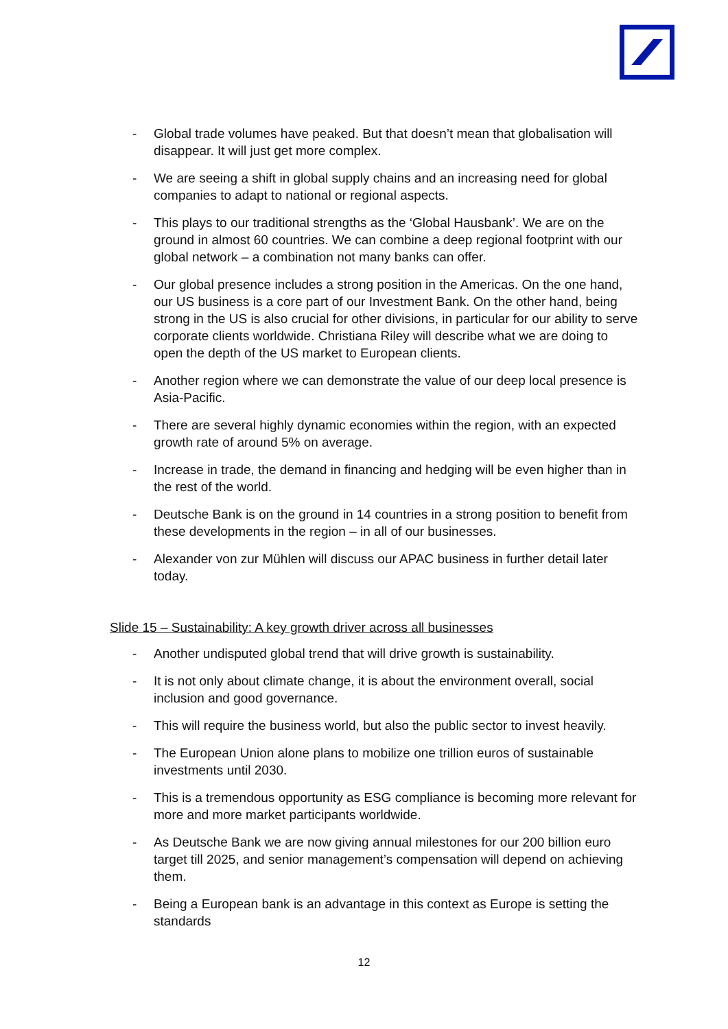- Global trade volumes have peaked. But that doesn’t mean that globalisation will disappear. It will just get more complex.
- We are seeing a shift in global supply chains and an increasing need for global companies to adapt to national or regional aspects.
- This plays to our traditional strengths as the ‘Global Hausbank’. We are on the ground in almost 60 countries. We can combine a deep regional footprint with our global network – a combination not many banks can offer.
- Our global presence includes a strong position in the Americas. On the one hand, our US business is a core part of our Investment Bank. On the other hand, being strong in the US is also crucial for other divisions, in particular for our ability to serve corporate clients worldwide. Christiana Riley will describe what we are doing to open the depth of the US market to European clients.
- Another region where we can demonstrate the value of our deep local presence is Asia-Pacific.
- There are several highly dynamic economies within the region, with an expected growth rate of around 5% on average.
- Increase in trade, the demand in financing and hedging will be even higher than in the rest of the world.
- Deutsche Bank is on the ground in 14 countries in a strong position to benefit from these developments in the region – in all of our businesses.
- Alexander von zur Mühlen will discuss our APAC business in further detail later today.
Slide 15 – Sustainability: A key growth driver across all businesses
- Another undisputed global trend that will drive growth is sustainability.
- It is not only about climate change, it is about the environment overall, social inclusion and good governance.
- This will require the business world, but also the public sector to invest heavily.
- The European Union alone plans to mobilize one trillion euros of sustainable investments until 2030.
- This is a tremendous opportunity as ESG compliance is becoming more relevant for more and more market participants worldwide.
- As Deutsche Bank we are now giving annual milestones for our 200 billion euro target till 2025, and senior management’s compensation will depend on achieving them.
- Being a European bank is an advantage in this context as Europe is setting the standards
12